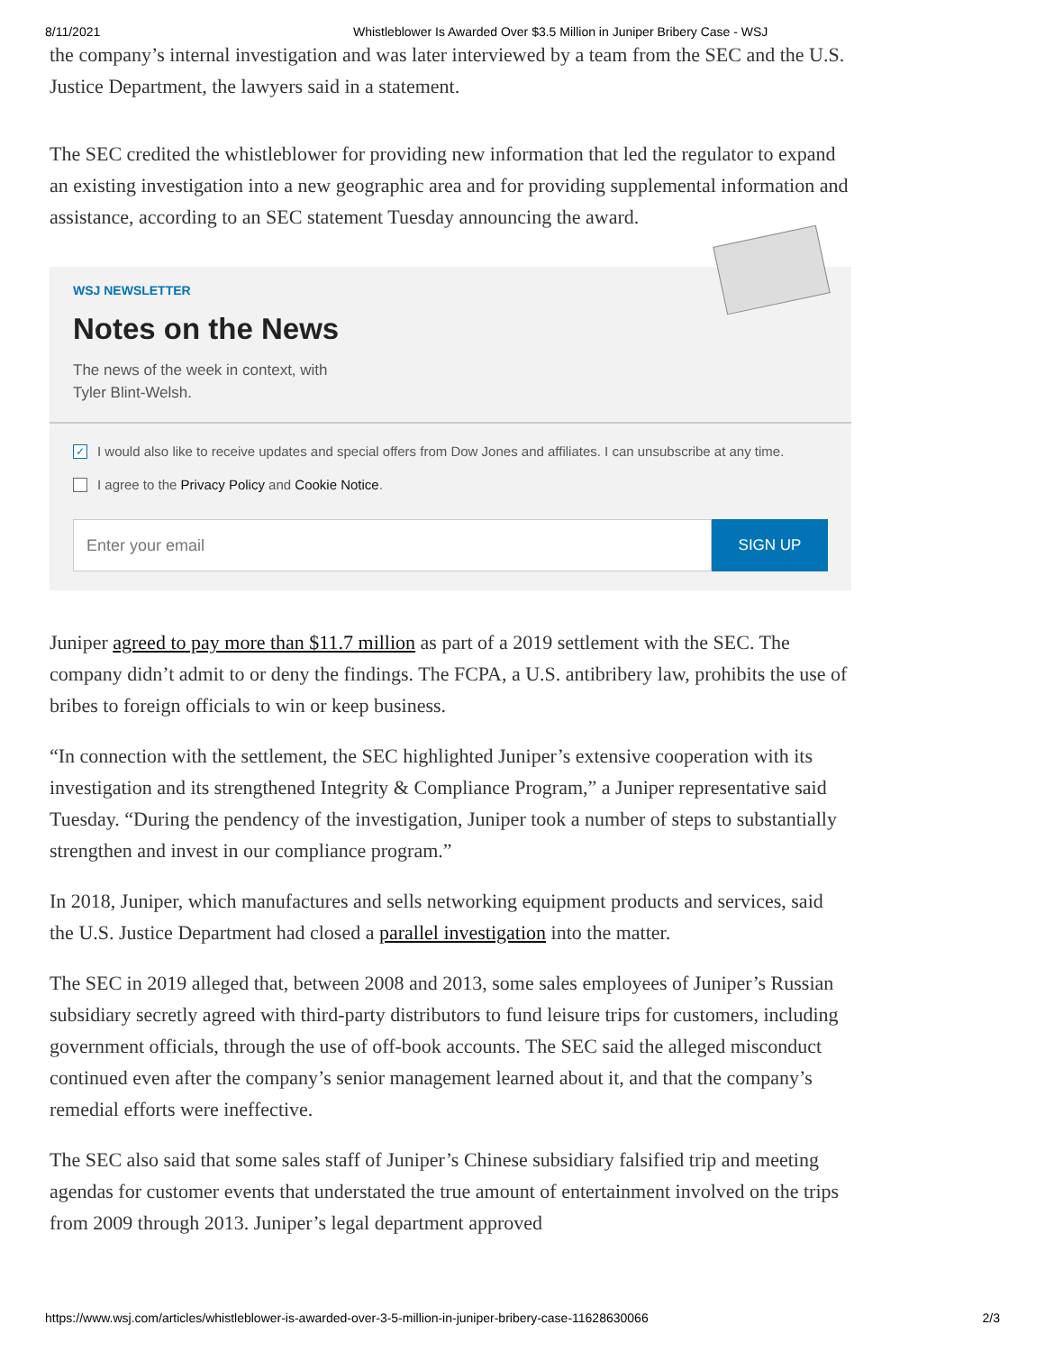8/11/2021 Whistleblower Is Awarded Over $3.5 Million in Juniper Bribery Case - WSJ
the company’s internal investigation and was later interviewed by a team from the SEC and the U.S. Justice Department, the lawyers said in a statement.
The SEC credited the whistleblower for providing new information that led the regulator to expand an existing investigation into a new geographic area and for providing supplemental information and assistance, according to an SEC statement Tuesday announcing the award.
WSJ NEWSLETTER
Notes on the News
The news of the week in context, with
Tyler Blint-Welsh.
✓
I would also like to receive updates and special offers from Dow Jones and affiliates. I can unsubscribe at any time.
I agree to the Privacy Policy and Cookie Notice.
Enter your email
SIGN UP
Juniper agreed to pay more than $11.7 million as part of a 2019 settlement with the SEC. The company didn’t admit to or deny the findings. The FCPA, a U.S. antibribery law, prohibits the use of bribes to foreign officials to win or keep business.
“In connection with the settlement, the SEC highlighted Juniper’s extensive cooperation with its investigation and its strengthened Integrity & Compliance Program,” a Juniper representative said Tuesday. “During the pendency of the investigation, Juniper took a number of steps to substantially strengthen and invest in our compliance program.”
In 2018, Juniper, which manufactures and sells networking equipment products and services, said the U.S. Justice Department had closed a parallel investigation into the matter.
The SEC in 2019 alleged that, between 2008 and 2013, some sales employees of Juniper’s Russian subsidiary secretly agreed with third-party distributors to fund leisure trips for customers, including government officials, through the use of off-book accounts. The SEC said the alleged misconduct continued even after the company’s senior management learned about it, and that the company’s remedial efforts were ineffective.
The SEC also said that some sales staff of Juniper’s Chinese subsidiary falsified trip and meeting agendas for customer events that understated the true amount of entertainment involved on the trips from 2009 through 2013. Juniper’s legal department approved
https://www.wsj.com/articles/whistleblower-is-awarded-over-3-5-million-in-juniper-bribery-case-11628630066 2/3